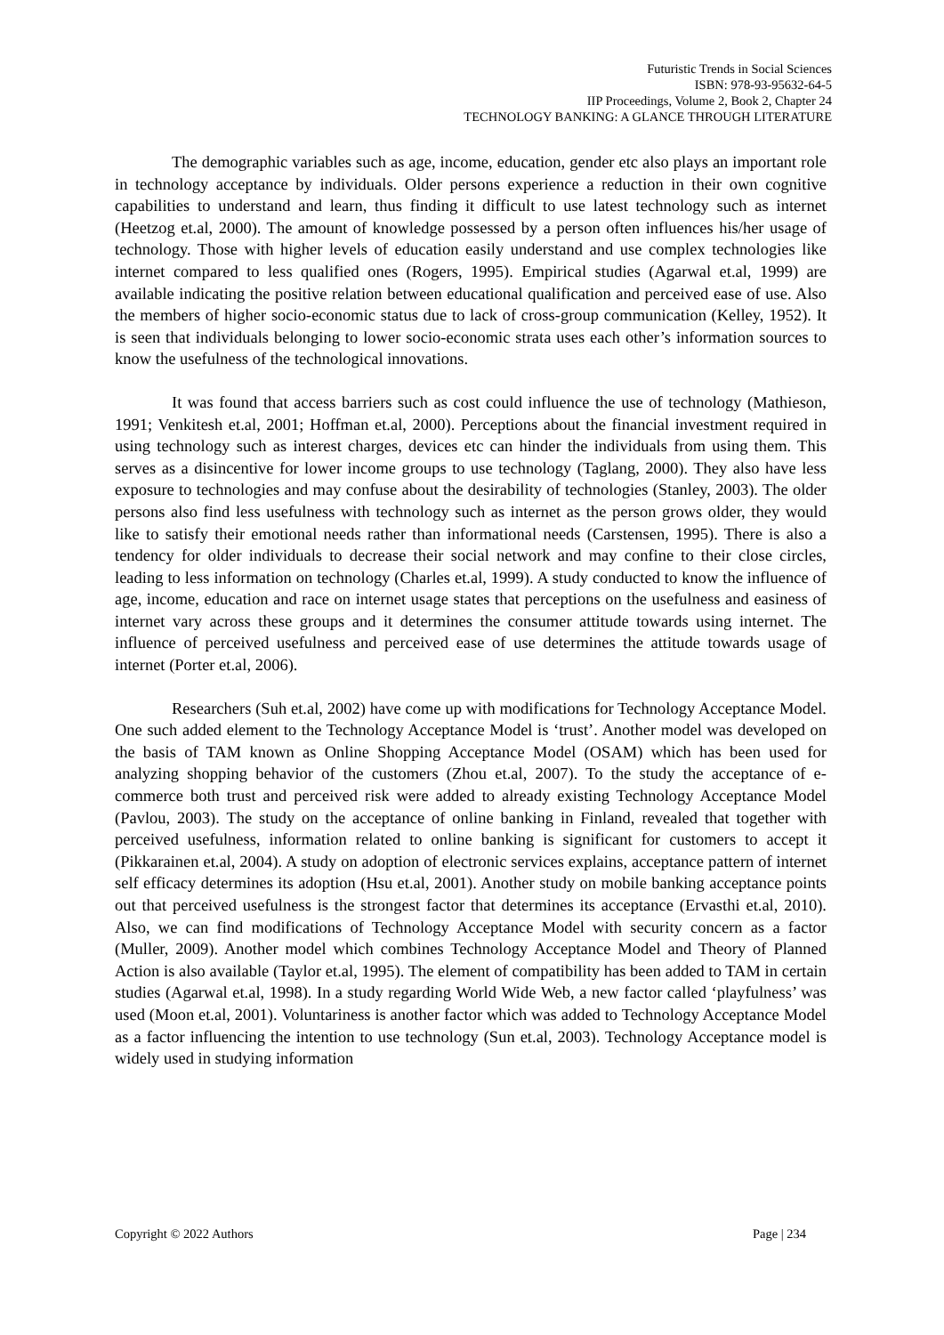Futuristic Trends in Social Sciences
ISBN: 978-93-95632-64-5
IIP Proceedings, Volume 2, Book 2, Chapter 24
TECHNOLOGY BANKING: A GLANCE THROUGH LITERATURE
The demographic variables such as age, income, education, gender etc also plays an important role in technology acceptance by individuals. Older persons experience a reduction in their own cognitive capabilities to understand and learn, thus finding it difficult to use latest technology such as internet (Heetzog et.al, 2000). The amount of knowledge possessed by a person often influences his/her usage of technology. Those with higher levels of education easily understand and use complex technologies like internet compared to less qualified ones (Rogers, 1995). Empirical studies (Agarwal et.al, 1999) are available indicating the positive relation between educational qualification and perceived ease of use. Also the members of higher socio-economic status due to lack of cross-group communication (Kelley, 1952). It is seen that individuals belonging to lower socio-economic strata uses each other’s information sources to know the usefulness of the technological innovations.
It was found that access barriers such as cost could influence the use of technology (Mathieson, 1991; Venkitesh et.al, 2001; Hoffman et.al, 2000). Perceptions about the financial investment required in using technology such as interest charges, devices etc can hinder the individuals from using them. This serves as a disincentive for lower income groups to use technology (Taglang, 2000). They also have less exposure to technologies and may confuse about the desirability of technologies (Stanley, 2003). The older persons also find less usefulness with technology such as internet as the person grows older, they would like to satisfy their emotional needs rather than informational needs (Carstensen, 1995). There is also a tendency for older individuals to decrease their social network and may confine to their close circles, leading to less information on technology (Charles et.al, 1999). A study conducted to know the influence of age, income, education and race on internet usage states that perceptions on the usefulness and easiness of internet vary across these groups and it determines the consumer attitude towards using internet. The influence of perceived usefulness and perceived ease of use determines the attitude towards usage of internet (Porter et.al, 2006).
Researchers (Suh et.al, 2002) have come up with modifications for Technology Acceptance Model. One such added element to the Technology Acceptance Model is ‘trust’. Another model was developed on the basis of TAM known as Online Shopping Acceptance Model (OSAM) which has been used for analyzing shopping behavior of the customers (Zhou et.al, 2007). To the study the acceptance of e-commerce both trust and perceived risk were added to already existing Technology Acceptance Model (Pavlou, 2003). The study on the acceptance of online banking in Finland, revealed that together with perceived usefulness, information related to online banking is significant for customers to accept it (Pikkarainen et.al, 2004). A study on adoption of electronic services explains, acceptance pattern of internet self efficacy determines its adoption (Hsu et.al, 2001). Another study on mobile banking acceptance points out that perceived usefulness is the strongest factor that determines its acceptance (Ervasthi et.al, 2010). Also, we can find modifications of Technology Acceptance Model with security concern as a factor (Muller, 2009). Another model which combines Technology Acceptance Model and Theory of Planned Action is also available (Taylor et.al, 1995). The element of compatibility has been added to TAM in certain studies (Agarwal et.al, 1998). In a study regarding World Wide Web, a new factor called ‘playfulness’ was used (Moon et.al, 2001). Voluntariness is another factor which was added to Technology Acceptance Model as a factor influencing the intention to use technology (Sun et.al, 2003). Technology Acceptance model is widely used in studying information
Copyright © 2022 Authors Page | 234